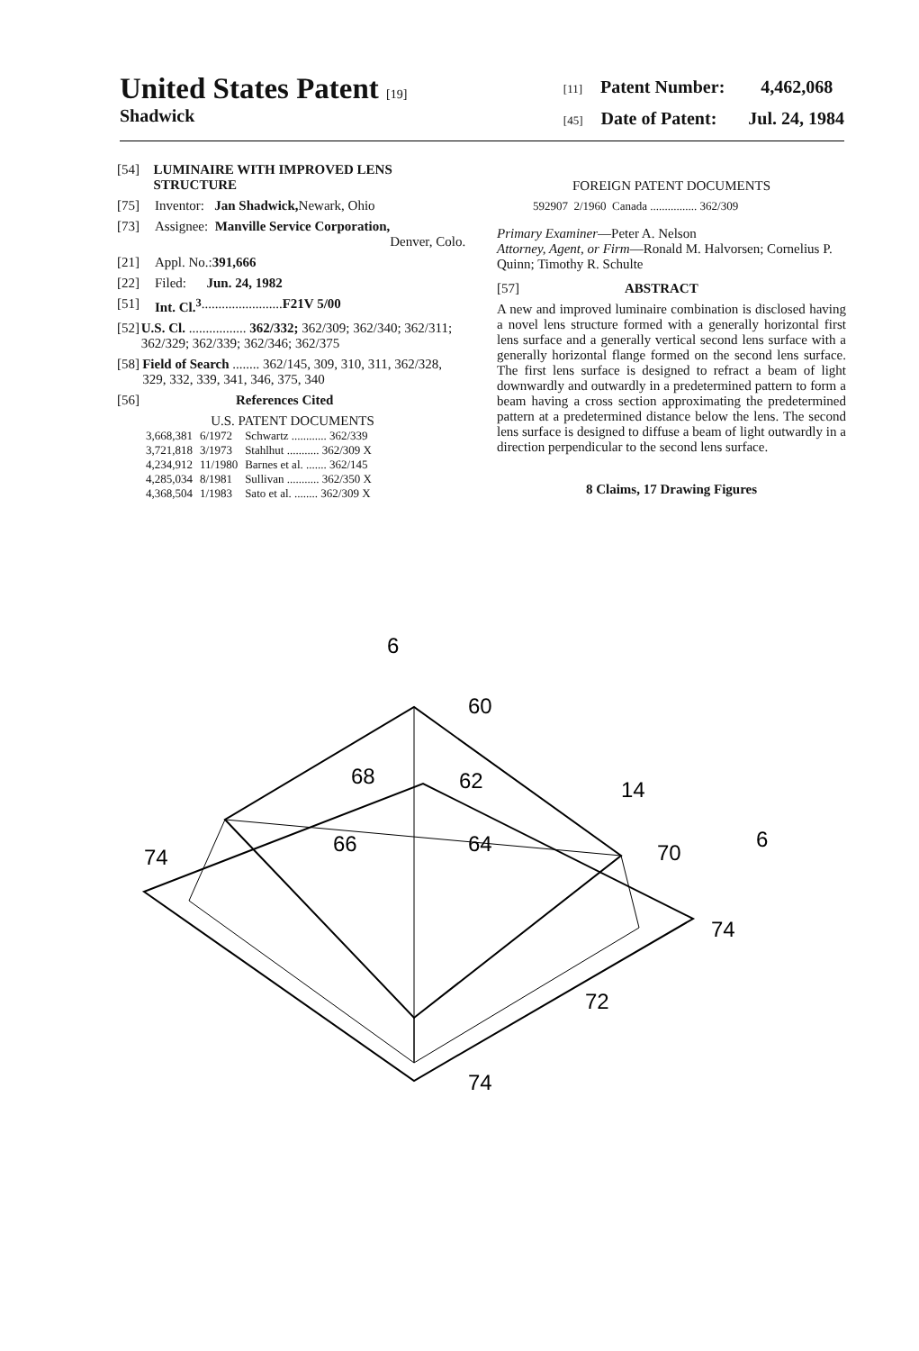United States Patent [19]
Shadwick
[11] Patent Number: 4,462,068
[45] Date of Patent: Jul. 24, 1984
[54] LUMINAIRE WITH IMPROVED LENS STRUCTURE
[75] Inventor: Jan Shadwick, Newark, Ohio
[73] Assignee: Manville Service Corporation,
Denver, Colo.
[21] Appl. No.: 391,666
[22] Filed: Jun. 24, 1982
[51] Int. Cl.<sup>3</sup> ........................ F21V 5/00
[52] U.S. Cl. ................. 362/332; 362/309; 362/340; 362/311; 362/329; 362/339; 362/346; 362/375
[58] Field of Search ........ 362/145, 309, 310, 311, 362/328, 329, 332, 339, 341, 346, 375, 340
[56] References Cited
U.S. PATENT DOCUMENTS
| 3,668,381 | 6/1972 | Schwartz ............ 362/339 |
| 3,721,818 | 3/1973 | Stahlhut ........... 362/309 X |
| 4,234,912 | 11/1980 | Barnes et al. ....... 362/145 |
| 4,285,034 | 8/1981 | Sullivan ........... 362/350 X |
| 4,368,504 | 1/1983 | Sato et al. ........ 362/309 X |
FOREIGN PATENT DOCUMENTS
592907 2/1960 Canada ................ 362/309
Primary Examiner—Peter A. Nelson
Attorney, Agent, or Firm—Ronald M. Halvorsen; Cornelius P. Quinn; Timothy R. Schulte
[57] ABSTRACT
A new and improved luminaire combination is disclosed having a novel lens structure formed with a generally horizontal first lens surface and a generally vertical second lens surface with a generally horizontal flange formed on the second lens surface. The first lens surface is designed to refract a beam of light downwardly and outwardly in a predetermined pattern to form a beam having a cross section approximating the predetermined pattern at a predetermined distance below the lens. The second lens surface is designed to diffuse a beam of light outwardly in a direction perpendicular to the second lens surface.
8 Claims, 17 Drawing Figures
6
60
68
62
14
66
64
70
6
74
74
72
74